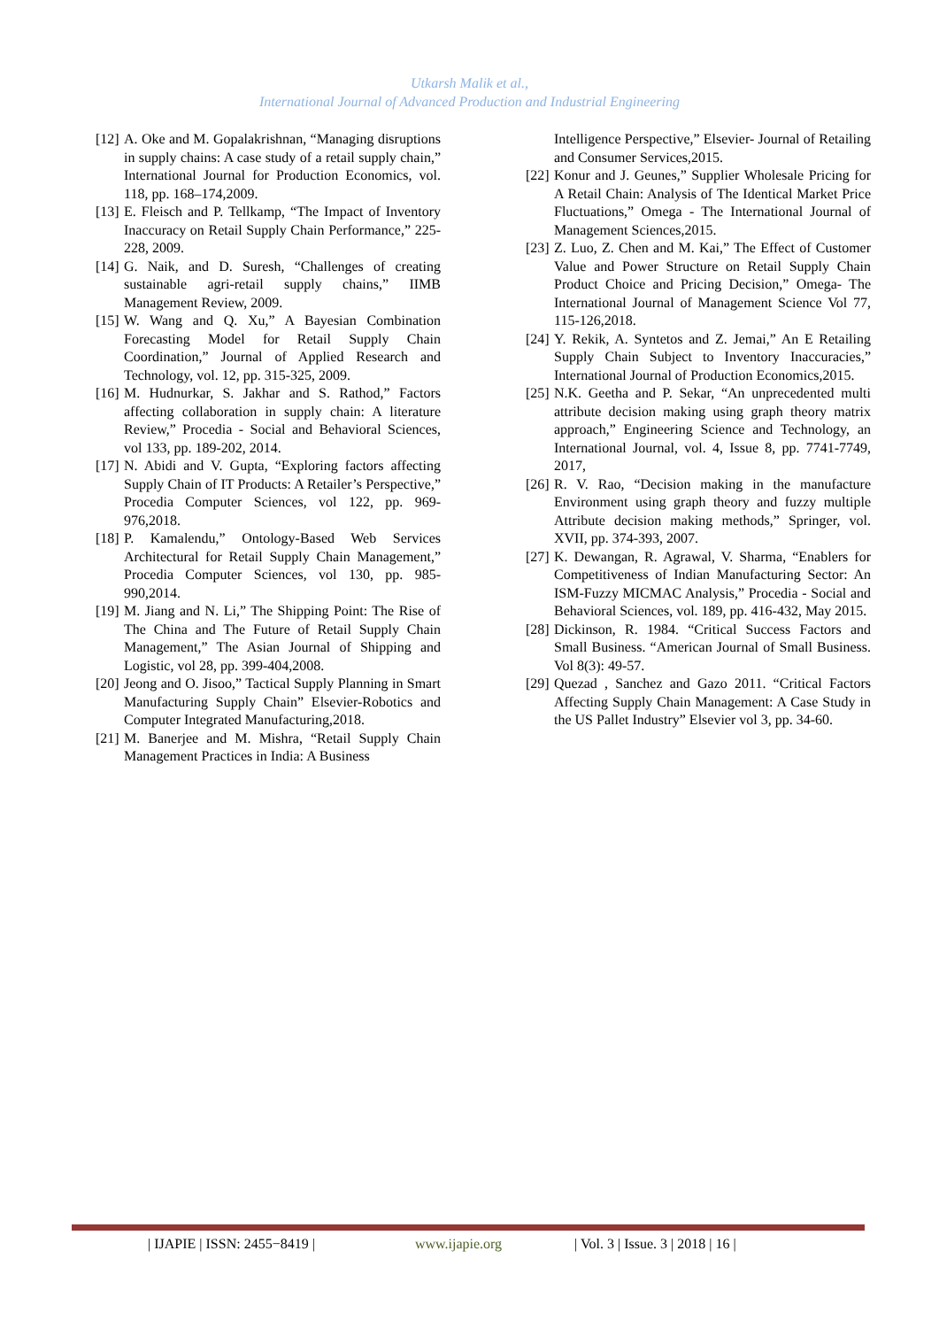Utkarsh Malik et al.,
International Journal of Advanced Production and Industrial Engineering
[12]
A. Oke and M. Gopalakrishnan, “Managing disruptions in supply chains: A case study of a retail supply chain,” International Journal for Production Economics, vol. 118, pp. 168–174,2009.
[13]
E. Fleisch and P. Tellkamp, “The Impact of Inventory Inaccuracy on Retail Supply Chain Performance,” 225- 228, 2009.
[14]
G. Naik, and D. Suresh, “Challenges of creating sustainable agri-retail supply chains,” IIMB Management Review, 2009.
[15]
W. Wang and Q. Xu,” A Bayesian Combination Forecasting Model for Retail Supply Chain Coordination,” Journal of Applied Research and Technology, vol. 12, pp. 315-325, 2009.
[16]
M. Hudnurkar, S. Jakhar and S. Rathod,” Factors affecting collaboration in supply chain: A literature Review,” Procedia - Social and Behavioral Sciences, vol 133, pp. 189-202, 2014.
[17]
N. Abidi and V. Gupta, “Exploring factors affecting Supply Chain of IT Products: A Retailer’s Perspective,” Procedia Computer Sciences, vol 122, pp. 969-976,2018.
[18]
P. Kamalendu,” Ontology-Based Web Services Architectural for Retail Supply Chain Management,” Procedia Computer Sciences, vol 130, pp. 985-990,2014.
[19]
M. Jiang and N. Li,” The Shipping Point: The Rise of The China and The Future of Retail Supply Chain Management,” The Asian Journal of Shipping and Logistic, vol 28, pp. 399-404,2008.
[20]
Jeong and O. Jisoo,” Tactical Supply Planning in Smart Manufacturing Supply Chain” Elsevier-Robotics and Computer Integrated Manufacturing,2018.
[21]
M. Banerjee and M. Mishra, “Retail Supply Chain Management Practices in India: A Business
Intelligence Perspective,” Elsevier- Journal of Retailing and Consumer Services,2015.
[22]
Konur and J. Geunes,” Supplier Wholesale Pricing for A Retail Chain: Analysis of The Identical Market Price Fluctuations,” Omega - The International Journal of Management Sciences,2015.
[23]
Z. Luo, Z. Chen and M. Kai,” The Effect of Customer Value and Power Structure on Retail Supply Chain Product Choice and Pricing Decision,” Omega- The International Journal of Management Science Vol 77, 115-126,2018.
[24]
Y. Rekik, A. Syntetos and Z. Jemai,” An E Retailing Supply Chain Subject to Inventory Inaccuracies,” International Journal of Production Economics,2015.
[25]
N.K. Geetha and P. Sekar, “An unprecedented multi attribute decision making using graph theory matrix approach,” Engineering Science and Technology, an International Journal, vol. 4, Issue 8, pp. 7741-7749, 2017,
[26]
R. V. Rao, “Decision making in the manufacture Environment using graph theory and fuzzy multiple Attribute decision making methods,” Springer, vol. XVII, pp. 374-393, 2007.
[27]
K. Dewangan, R. Agrawal, V. Sharma, “Enablers for Competitiveness of Indian Manufacturing Sector: An ISM-Fuzzy MICMAC Analysis,” Procedia - Social and Behavioral Sciences, vol. 189, pp. 416-432, May 2015.
[28]
Dickinson, R. 1984. “Critical Success Factors and Small Business. “American Journal of Small Business. Vol 8(3): 49-57.
[29]
Quezad , Sanchez and Gazo 2011. “Critical Factors Affecting Supply Chain Management: A Case Study in the US Pallet Industry” Elsevier vol 3, pp. 34-60.
| IJAPIE | ISSN: 2455−8419 | www.ijapie.org | Vol. 3 | Issue. 3 | 2018 | 16 |